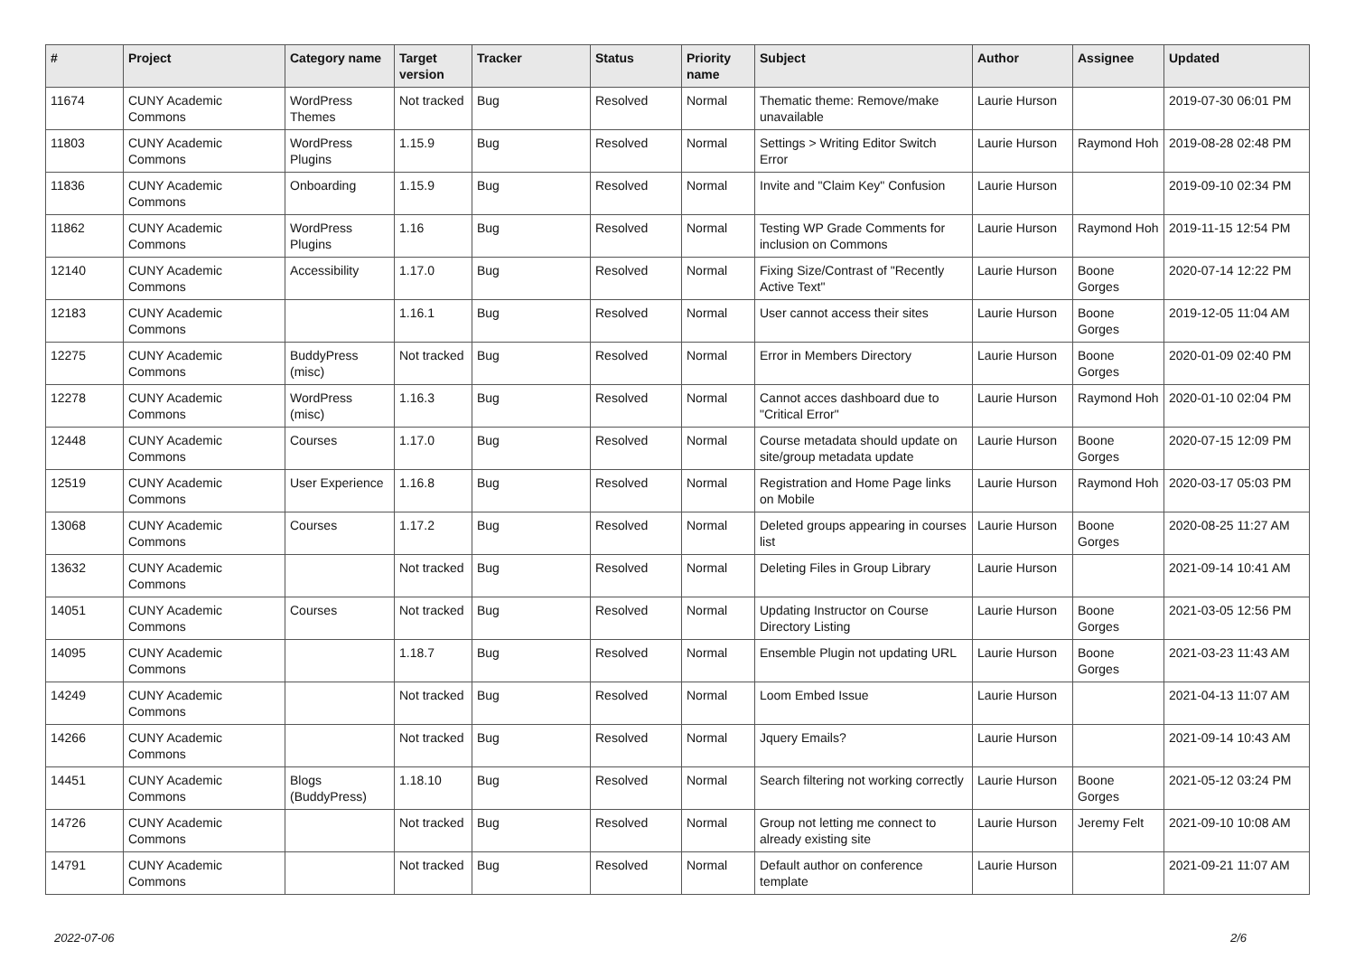| # | Project | Category name | Target version | Tracker | Status | Priority name | Subject | Author | Assignee | Updated |
| --- | --- | --- | --- | --- | --- | --- | --- | --- | --- | --- |
| 11674 | CUNY Academic Commons | WordPress Themes | Not tracked | Bug | Resolved | Normal | Thematic theme: Remove/make unavailable | Laurie Hurson | | 2019-07-30 06:01 PM |
| 11803 | CUNY Academic Commons | WordPress Plugins | 1.15.9 | Bug | Resolved | Normal | Settings > Writing Editor Switch Error | Laurie Hurson | Raymond Hoh | 2019-08-28 02:48 PM |
| 11836 | CUNY Academic Commons | Onboarding | 1.15.9 | Bug | Resolved | Normal | Invite and "Claim Key" Confusion | Laurie Hurson | | 2019-09-10 02:34 PM |
| 11862 | CUNY Academic Commons | WordPress Plugins | 1.16 | Bug | Resolved | Normal | Testing WP Grade Comments for inclusion on Commons | Laurie Hurson | Raymond Hoh | 2019-11-15 12:54 PM |
| 12140 | CUNY Academic Commons | Accessibility | 1.17.0 | Bug | Resolved | Normal | Fixing Size/Contrast of "Recently Active Text" | Laurie Hurson | Boone Gorges | 2020-07-14 12:22 PM |
| 12183 | CUNY Academic Commons | | 1.16.1 | Bug | Resolved | Normal | User cannot access their sites | Laurie Hurson | Boone Gorges | 2019-12-05 11:04 AM |
| 12275 | CUNY Academic Commons | BuddyPress (misc) | Not tracked | Bug | Resolved | Normal | Error in Members Directory | Laurie Hurson | Boone Gorges | 2020-01-09 02:40 PM |
| 12278 | CUNY Academic Commons | WordPress (misc) | 1.16.3 | Bug | Resolved | Normal | Cannot acces dashboard due to "Critical Error" | Laurie Hurson | Raymond Hoh | 2020-01-10 02:04 PM |
| 12448 | CUNY Academic Commons | Courses | 1.17.0 | Bug | Resolved | Normal | Course metadata should update on site/group metadata update | Laurie Hurson | Boone Gorges | 2020-07-15 12:09 PM |
| 12519 | CUNY Academic Commons | User Experience | 1.16.8 | Bug | Resolved | Normal | Registration and Home Page links on Mobile | Laurie Hurson | Raymond Hoh | 2020-03-17 05:03 PM |
| 13068 | CUNY Academic Commons | Courses | 1.17.2 | Bug | Resolved | Normal | Deleted groups appearing in courses list | Laurie Hurson | Boone Gorges | 2020-08-25 11:27 AM |
| 13632 | CUNY Academic Commons | | Not tracked | Bug | Resolved | Normal | Deleting Files in Group Library | Laurie Hurson | | 2021-09-14 10:41 AM |
| 14051 | CUNY Academic Commons | Courses | Not tracked | Bug | Resolved | Normal | Updating Instructor on Course Directory Listing | Laurie Hurson | Boone Gorges | 2021-03-05 12:56 PM |
| 14095 | CUNY Academic Commons | | 1.18.7 | Bug | Resolved | Normal | Ensemble Plugin not updating URL | Laurie Hurson | Boone Gorges | 2021-03-23 11:43 AM |
| 14249 | CUNY Academic Commons | | Not tracked | Bug | Resolved | Normal | Loom Embed Issue | Laurie Hurson | | 2021-04-13 11:07 AM |
| 14266 | CUNY Academic Commons | | Not tracked | Bug | Resolved | Normal | Jquery Emails? | Laurie Hurson | | 2021-09-14 10:43 AM |
| 14451 | CUNY Academic Commons | Blogs (BuddyPress) | 1.18.10 | Bug | Resolved | Normal | Search filtering not working correctly | Laurie Hurson | Boone Gorges | 2021-05-12 03:24 PM |
| 14726 | CUNY Academic Commons | | Not tracked | Bug | Resolved | Normal | Group not letting me connect to already existing site | Laurie Hurson | Jeremy Felt | 2021-09-10 10:08 AM |
| 14791 | CUNY Academic Commons | | Not tracked | Bug | Resolved | Normal | Default author on conference template | Laurie Hurson | | 2021-09-21 11:07 AM |
2022-07-06 2/6